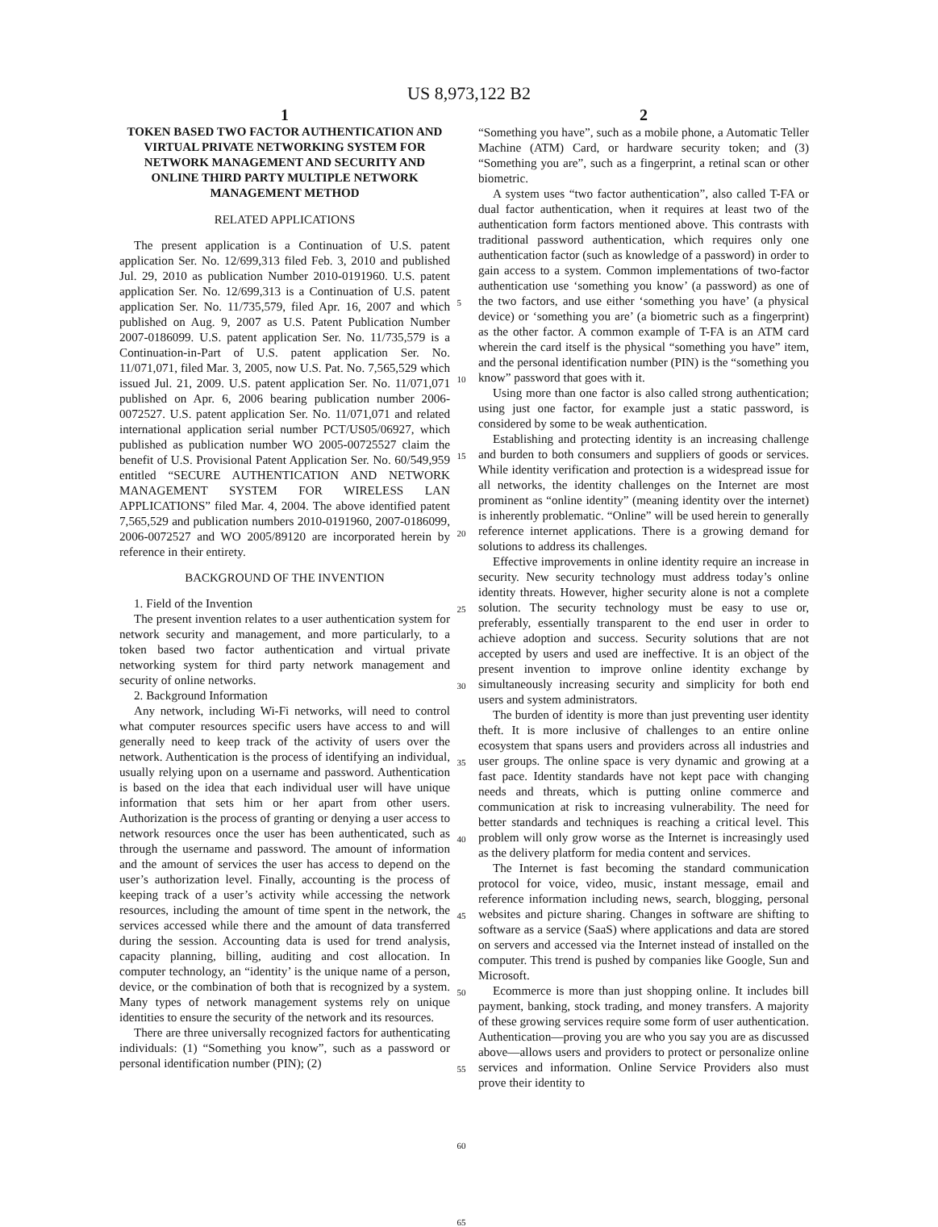US 8,973,122 B2
1
TOKEN BASED TWO FACTOR AUTHENTICATION AND VIRTUAL PRIVATE NETWORKING SYSTEM FOR NETWORK MANAGEMENT AND SECURITY AND ONLINE THIRD PARTY MULTIPLE NETWORK MANAGEMENT METHOD
RELATED APPLICATIONS
The present application is a Continuation of U.S. patent application Ser. No. 12/699,313 filed Feb. 3, 2010 and published Jul. 29, 2010 as publication Number 2010-0191960. U.S. patent application Ser. No. 12/699,313 is a Continuation of U.S. patent application Ser. No. 11/735,579, filed Apr. 16, 2007 and which published on Aug. 9, 2007 as U.S. Patent Publication Number 2007-0186099. U.S. patent application Ser. No. 11/735,579 is a Continuation-in-Part of U.S. patent application Ser. No. 11/071,071, filed Mar. 3, 2005, now U.S. Pat. No. 7,565,529 which issued Jul. 21, 2009. U.S. patent application Ser. No. 11/071,071 published on Apr. 6, 2006 bearing publication number 2006-0072527. U.S. patent application Ser. No. 11/071,071 and related international application serial number PCT/US05/06927, which published as publication number WO 2005-00725527 claim the benefit of U.S. Provisional Patent Application Ser. No. 60/549,959 entitled “SECURE AUTHENTICATION AND NETWORK MANAGEMENT SYSTEM FOR WIRELESS LAN APPLICATIONS” filed Mar. 4, 2004. The above identified patent 7,565,529 and publication numbers 2010-0191960, 2007-0186099, 2006-0072527 and WO 2005/89120 are incorporated herein by reference in their entirety.
BACKGROUND OF THE INVENTION
1. Field of the Invention
The present invention relates to a user authentication system for network security and management, and more particularly, to a token based two factor authentication and virtual private networking system for third party network management and security of online networks.
2. Background Information
Any network, including Wi-Fi networks, will need to control what computer resources specific users have access to and will generally need to keep track of the activity of users over the network. Authentication is the process of identifying an individual, usually relying upon on a username and password. Authentication is based on the idea that each individual user will have unique information that sets him or her apart from other users. Authorization is the process of granting or denying a user access to network resources once the user has been authenticated, such as through the username and password. The amount of information and the amount of services the user has access to depend on the user’s authorization level. Finally, accounting is the process of keeping track of a user’s activity while accessing the network resources, including the amount of time spent in the network, the services accessed while there and the amount of data transferred during the session. Accounting data is used for trend analysis, capacity planning, billing, auditing and cost allocation. In computer technology, an “identity’ is the unique name of a person, device, or the combination of both that is recognized by a system. Many types of network management systems rely on unique identities to ensure the security of the network and its resources.
There are three universally recognized factors for authenticating individuals: (1) “Something you know”, such as a password or personal identification number (PIN); (2)
5
10
15
20
25
30
35
40
45
50
55
60
65
2
“Something you have”, such as a mobile phone, a Automatic Teller Machine (ATM) Card, or hardware security token; and (3) “Something you are”, such as a fingerprint, a retinal scan or other biometric.
A system uses “two factor authentication”, also called T-FA or dual factor authentication, when it requires at least two of the authentication form factors mentioned above. This contrasts with traditional password authentication, which requires only one authentication factor (such as knowledge of a password) in order to gain access to a system. Common implementations of two-factor authentication use ‘something you know’ (a password) as one of the two factors, and use either ‘something you have’ (a physical device) or ‘something you are’ (a biometric such as a fingerprint) as the other factor. A common example of T-FA is an ATM card wherein the card itself is the physical “something you have” item, and the personal identification number (PIN) is the “something you know” password that goes with it.
Using more than one factor is also called strong authentication; using just one factor, for example just a static password, is considered by some to be weak authentication.
Establishing and protecting identity is an increasing challenge and burden to both consumers and suppliers of goods or services. While identity verification and protection is a widespread issue for all networks, the identity challenges on the Internet are most prominent as “online identity” (meaning identity over the internet) is inherently problematic. “Online” will be used herein to generally reference internet applications. There is a growing demand for solutions to address its challenges.
Effective improvements in online identity require an increase in security. New security technology must address today’s online identity threats. However, higher security alone is not a complete solution. The security technology must be easy to use or, preferably, essentially transparent to the end user in order to achieve adoption and success. Security solutions that are not accepted by users and used are ineffective. It is an object of the present invention to improve online identity exchange by simultaneously increasing security and simplicity for both end users and system administrators.
The burden of identity is more than just preventing user identity theft. It is more inclusive of challenges to an entire online ecosystem that spans users and providers across all industries and user groups. The online space is very dynamic and growing at a fast pace. Identity standards have not kept pace with changing needs and threats, which is putting online commerce and communication at risk to increasing vulnerability. The need for better standards and techniques is reaching a critical level. This problem will only grow worse as the Internet is increasingly used as the delivery platform for media content and services.
The Internet is fast becoming the standard communication protocol for voice, video, music, instant message, email and reference information including news, search, blogging, personal websites and picture sharing. Changes in software are shifting to software as a service (SaaS) where applications and data are stored on servers and accessed via the Internet instead of installed on the computer. This trend is pushed by companies like Google, Sun and Microsoft.
Ecommerce is more than just shopping online. It includes bill payment, banking, stock trading, and money transfers. A majority of these growing services require some form of user authentication. Authentication—proving you are who you say you are as discussed above—allows users and providers to protect or personalize online services and information. Online Service Providers also must prove their identity to